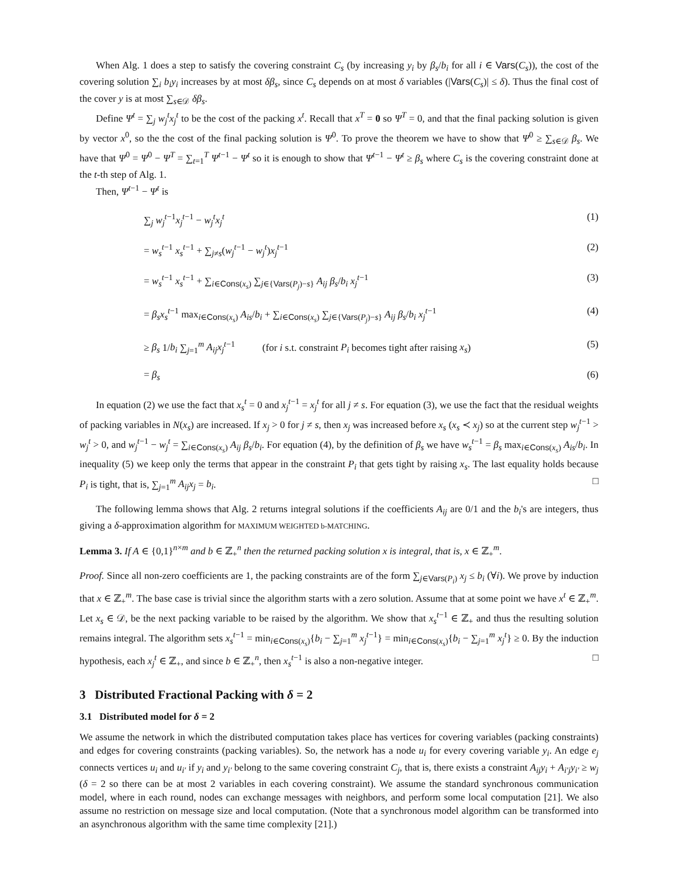When Alg. 1 does a step to satisfy the covering constraint C<sub>s</sub> (by increasing y<sub>i</sub> by β<sub>s</sub>/b<sub>i</sub> for all i ∈ Vars(C<sub>s</sub>)), the cost of the covering solution ∑<sub>i</sub> b<sub>i</sub>y<sub>i</sub> increases by at most δβ<sub>s</sub>, since C<sub>s</sub> depends on at most δ variables (|Vars(C<sub>s</sub>)| ≤ δ). Thus the final cost of the cover y is at most ∑<sub>s∈𝒟</sub> δβ<sub>s</sub>.
Define Ψ<sup>t</sup> = ∑<sub>j</sub> w<sub>j</sub><sup>t</sup>x<sub>j</sub><sup>t</sup> to be the cost of the packing x<sup>t</sup>. Recall that x<sup>T</sup> = 0 so Ψ<sup>T</sup> = 0, and that the final packing solution is given by vector x<sup>0</sup>, so the the cost of the final packing solution is Ψ<sup>0</sup>. To prove the theorem we have to show that Ψ<sup>0</sup> ≥ ∑<sub>s∈𝒟</sub> β<sub>s</sub>. We have that Ψ<sup>0</sup> = Ψ<sup>0</sup> − Ψ<sup>T</sup> = ∑<sub>t=1</sub><sup>T</sup> Ψ<sup>t−1</sup> − Ψ<sup>t</sup> so it is enough to show that Ψ<sup>t−1</sup> − Ψ<sup>t</sup> ≥ β<sub>s</sub> where C<sub>s</sub> is the covering constraint done at the t-th step of Alg. 1.
Then, Ψ<sup>t−1</sup> − Ψ<sup>t</sup> is
∑<sub>j</sub> w<sub>j</sub><sup>t−1</sup>x<sub>j</sub><sup>t−1</sup> − w<sub>j</sub><sup>t</sup>x<sub>j</sub><sup>t</sup> (1)
= w<sub>s</sub><sup>t−1</sup> x<sub>s</sub><sup>t−1</sup> + ∑<sub>j≠s</sub>(w<sub>j</sub><sup>t−1</sup> − w<sub>j</sub><sup>t</sup>)x<sub>j</sub><sup>t−1</sup> (2)
= w<sub>s</sub><sup>t−1</sup> x<sub>s</sub><sup>t−1</sup> + ∑<sub>i∈Cons(x<sub>s</sub>)</sub> ∑<sub>j∈{Vars(P<sub>j</sub>)−s}</sub> A<sub>ij</sub> β<sub>s</sub>/b<sub>i</sub> x<sub>j</sub><sup>t−1</sup> (3)
= β<sub>s</sub>x<sub>s</sub><sup>t−1</sup> max<sub>i∈Cons(x<sub>s</sub>)</sub> A<sub>is</sub>/b<sub>i</sub> + ∑<sub>i∈Cons(x<sub>s</sub>)</sub> ∑<sub>j∈{Vars(P<sub>j</sub>)−s}</sub> A<sub>ij</sub> β<sub>s</sub>/b<sub>i</sub> x<sub>j</sub><sup>t−1</sup> (4)
≥ β<sub>s</sub> 1/b<sub>i</sub> ∑<sub>j=1</sub><sup>m</sup> A<sub>ij</sub>x<sub>j</sub><sup>t−1</sup> (for i s.t. constraint P<sub>i</sub> becomes tight after raising x<sub>s</sub>) (5)
= β<sub>s</sub> (6)
In equation (2) we use the fact that x<sub>s</sub><sup>t</sup> = 0 and x<sub>j</sub><sup>t−1</sup> = x<sub>j</sub><sup>t</sup> for all j ≠ s. For equation (3), we use the fact that the residual weights of packing variables in N(x<sub>s</sub>) are increased. If x<sub>j</sub> > 0 for j ≠ s, then x<sub>j</sub> was increased before x<sub>s</sub> (x<sub>s</sub> ≺ x<sub>j</sub>) so at the current step w<sub>j</sub><sup>t−1</sup> > w<sub>j</sub><sup>t</sup> > 0, and w<sub>j</sub><sup>t−1</sup> − w<sub>j</sub><sup>t</sup> = ∑<sub>i∈Cons(x<sub>s</sub>)</sub> A<sub>ij</sub> β<sub>s</sub>/b<sub>i</sub>. For equation (4), by the definition of β<sub>s</sub> we have w<sub>s</sub><sup>t−1</sup> = β<sub>s</sub> max<sub>i∈Cons(x<sub>s</sub>)</sub> A<sub>is</sub>/b<sub>i</sub>. In inequality (5) we keep only the terms that appear in the constraint P<sub>i</sub> that gets tight by raising x<sub>s</sub>. The last equality holds because P<sub>i</sub> is tight, that is, ∑<sub>j=1</sub><sup>m</sup> A<sub>ij</sub>x<sub>j</sub> = b<sub>i</sub>. □
The following lemma shows that Alg. 2 returns integral solutions if the coefficients A<sub>ij</sub> are 0/1 and the b<sub>i</sub>'s are integers, thus giving a δ-approximation algorithm for MAXIMUM WEIGHTED b-MATCHING.
Lemma 3. If A ∈ {0,1}<sup>n×m</sup> and b ∈ ℤ<sub>+</sub><sup>n</sup> then the returned packing solution x is integral, that is, x ∈ ℤ<sub>+</sub><sup>m</sup>.
Proof. Since all non-zero coefficients are 1, the packing constraints are of the form ∑<sub>j∈Vars(P<sub>i</sub>)</sub> x<sub>j</sub> ≤ b<sub>i</sub> (∀i). We prove by induction that x ∈ ℤ<sub>+</sub><sup>m</sup>. The base case is trivial since the algorithm starts with a zero solution. Assume that at some point we have x<sup>t</sup> ∈ ℤ<sub>+</sub><sup>m</sup>. Let x<sub>s</sub> ∈ 𝒟, be the next packing variable to be raised by the algorithm. We show that x<sub>s</sub><sup>t−1</sup> ∈ ℤ<sub>+</sub> and thus the resulting solution remains integral. The algorithm sets x<sub>s</sub><sup>t−1</sup> = min<sub>i∈Cons(x<sub>s</sub>)</sub>{b<sub>i</sub> − ∑<sub>j=1</sub><sup>m</sup> x<sub>j</sub><sup>t−1</sup>} = min<sub>i∈Cons(x<sub>s</sub>)</sub>{b<sub>i</sub> − ∑<sub>j=1</sub><sup>m</sup> x<sub>j</sub><sup>t</sup>} ≥ 0. By the induction hypothesis, each x<sub>j</sub><sup>t</sup> ∈ ℤ<sub>+</sub>, and since b ∈ ℤ<sub>+</sub><sup>n</sup>, then x<sub>s</sub><sup>t−1</sup> is also a non-negative integer. □
3 Distributed Fractional Packing with δ = 2
3.1 Distributed model for δ = 2
We assume the network in which the distributed computation takes place has vertices for covering variables (packing constraints) and edges for covering constraints (packing variables). So, the network has a node u<sub>i</sub> for every covering variable y<sub>i</sub>. An edge e<sub>j</sub> connects vertices u<sub>i</sub> and u<sub>i′</sub> if y<sub>i</sub> and y<sub>i′</sub> belong to the same covering constraint C<sub>j</sub>, that is, there exists a constraint A<sub>ij</sub>y<sub>i</sub> + A<sub>i′j</sub>y<sub>i′</sub> ≥ w<sub>j</sub> (δ = 2 so there can be at most 2 variables in each covering constraint). We assume the standard synchronous communication model, where in each round, nodes can exchange messages with neighbors, and perform some local computation [21]. We also assume no restriction on message size and local computation. (Note that a synchronous model algorithm can be transformed into an asynchronous algorithm with the same time complexity [21].)